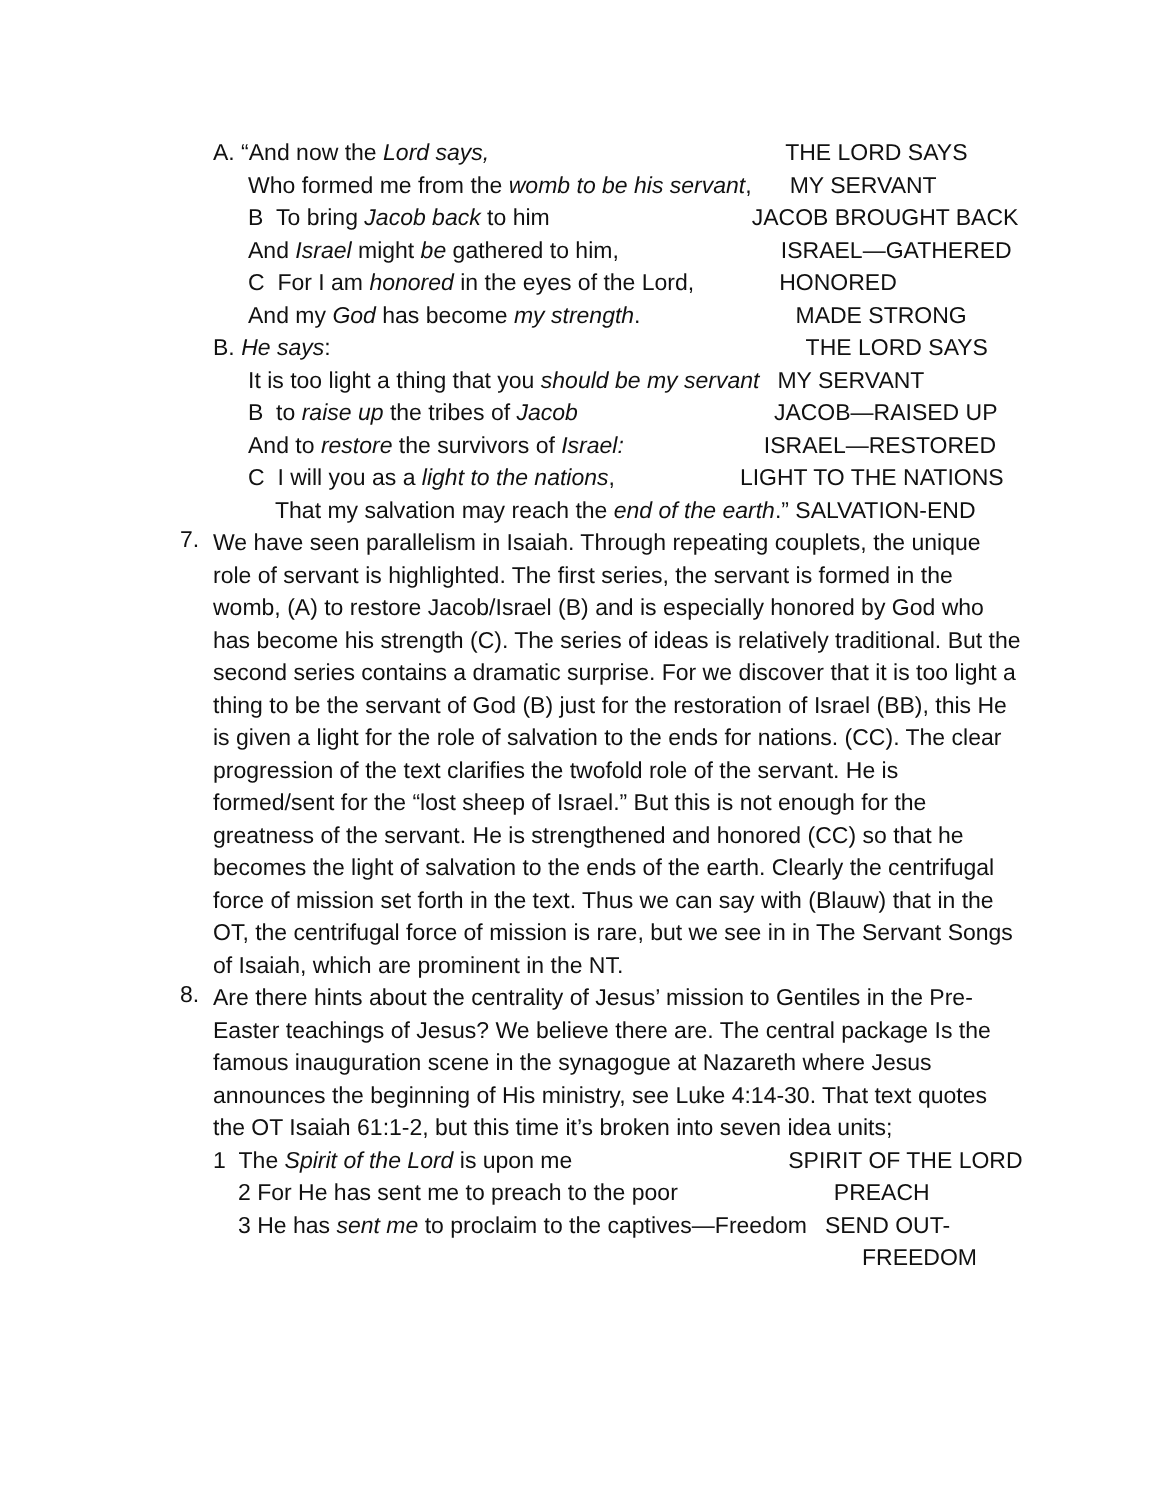A. “And now the Lord says, THE LORD SAYS
Who formed me from the womb to be his servant, MY SERVANT
B To bring Jacob back to him JACOB BROUGHT BACK
And Israel might be gathered to him, ISRAEL—GATHERED
C For I am honored in the eyes of the Lord, HONORED
And my God has become my strength. MADE STRONG
B. He says: THE LORD SAYS
It is too light a thing that you should be my servant MY SERVANT
B to raise up the tribes of Jacob JACOB—RAISED UP
And to restore the survivors of Israel: ISRAEL—RESTORED
C I will you as a light to the nations, LIGHT TO THE NATIONS
That my salvation may reach the end of the earth.” SALVATION-END
7.
We have seen parallelism in Isaiah. Through repeating couplets, the unique role of servant is highlighted. The first series, the servant is formed in the womb, (A) to restore Jacob/Israel (B) and is especially honored by God who has become his strength (C). The series of ideas is relatively traditional. But the second series contains a dramatic surprise. For we discover that it is too light a thing to be the servant of God (B) just for the restoration of Israel (BB), this He is given a light for the role of salvation to the ends for nations. (CC). The clear progression of the text clarifies the twofold role of the servant. He is formed/sent for the “lost sheep of Israel.” But this is not enough for the greatness of the servant. He is strengthened and honored (CC) so that he becomes the light of salvation to the ends of the earth. Clearly the centrifugal force of mission set forth in the text. Thus we can say with (Blauw) that in the OT, the centrifugal force of mission is rare, but we see in in The Servant Songs of Isaiah, which are prominent in the NT.
8.
Are there hints about the centrality of Jesus’ mission to Gentiles in the Pre-Easter teachings of Jesus? We believe there are. The central package Is the famous inauguration scene in the synagogue at Nazareth where Jesus announces the beginning of His ministry, see Luke 4:14-30. That text quotes the OT Isaiah 61:1-2, but this time it’s broken into seven idea units;
1 The Spirit of the Lord is upon me SPIRIT OF THE LORD
2 For He has sent me to preach to the poor PREACH
3 He has sent me to proclaim to the captives—Freedom SEND OUT-
FREEDOM